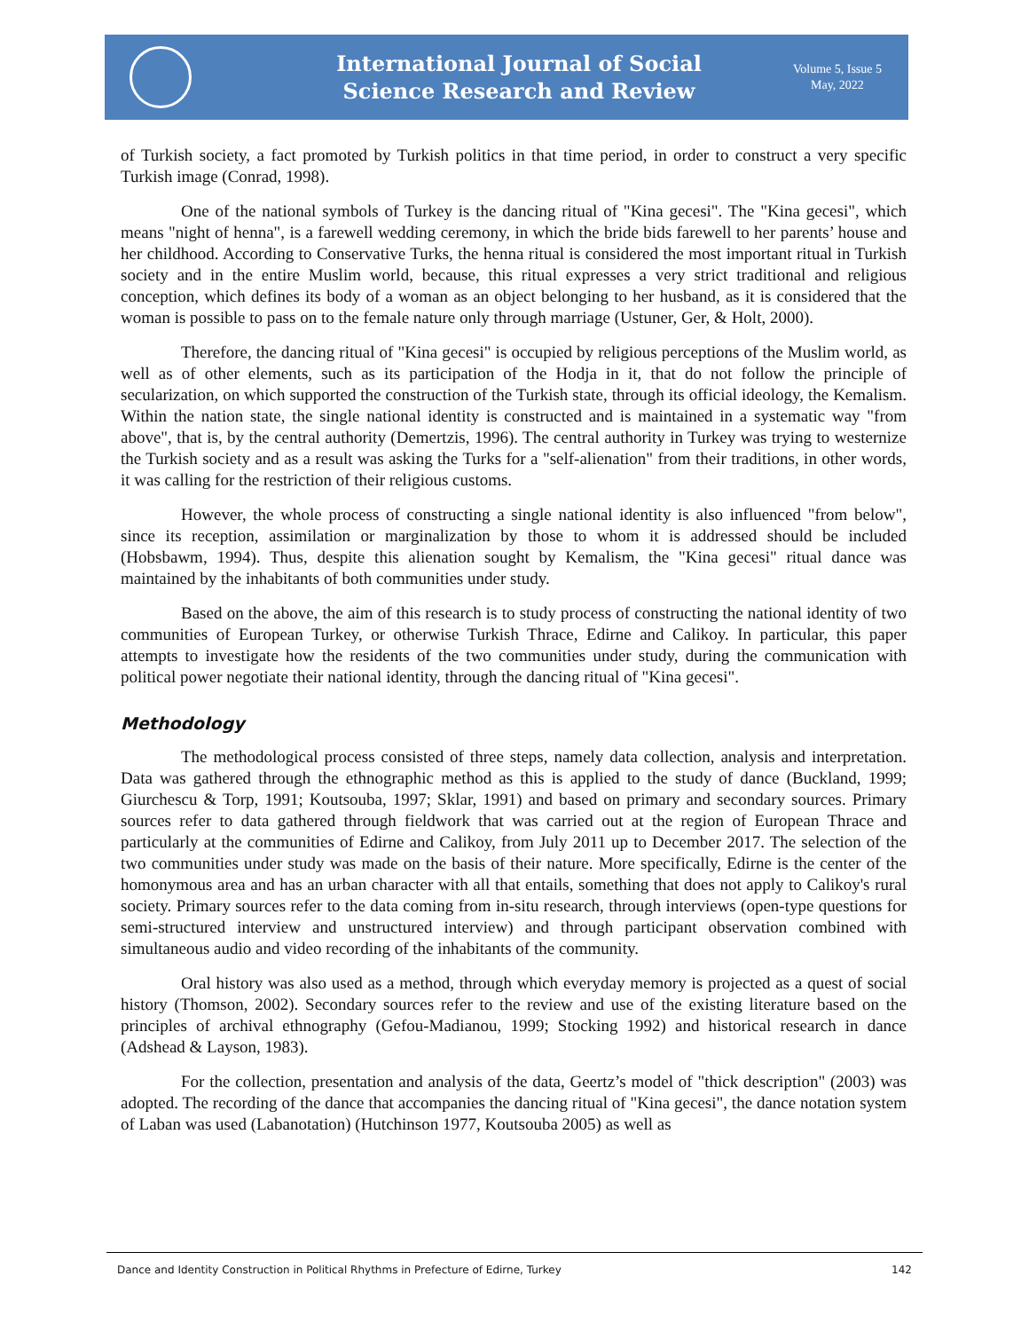International Journal of Social
Science Research and Review
Volume 5, Issue 5
May, 2022
of Turkish society, a fact promoted by Turkish politics in that time period, in order to construct a very specific Turkish image (Conrad, 1998).
One of the national symbols of Turkey is the dancing ritual of "Kina gecesi". The "Kina gecesi", which means "night of henna", is a farewell wedding ceremony, in which the bride bids farewell to her parents’ house and her childhood. According to Conservative Turks, the henna ritual is considered the most important ritual in Turkish society and in the entire Muslim world, because, this ritual expresses a very strict traditional and religious conception, which defines its body of a woman as an object belonging to her husband, as it is considered that the woman is possible to pass on to the female nature only through marriage (Ustuner, Ger, & Holt, 2000).
Therefore, the dancing ritual of "Kina gecesi" is occupied by religious perceptions of the Muslim world, as well as of other elements, such as its participation of the Hodja in it, that do not follow the principle of secularization, on which supported the construction of the Turkish state, through its official ideology, the Kemalism. Within the nation state, the single national identity is constructed and is maintained in a systematic way "from above", that is, by the central authority (Demertzis, 1996). The central authority in Turkey was trying to westernize the Turkish society and as a result was asking the Turks for a "self-alienation" from their traditions, in other words, it was calling for the restriction of their religious customs.
However, the whole process of constructing a single national identity is also influenced "from below", since its reception, assimilation or marginalization by those to whom it is addressed should be included (Hobsbawm, 1994). Thus, despite this alienation sought by Kemalism, the "Kina gecesi" ritual dance was maintained by the inhabitants of both communities under study.
Based on the above, the aim of this research is to study process of constructing the national identity of two communities of European Turkey, or otherwise Turkish Thrace, Edirne and Calikoy. In particular, this paper attempts to investigate how the residents of the two communities under study, during the communication with political power negotiate their national identity, through the dancing ritual of "Kina gecesi".
Methodology
The methodological process consisted of three steps, namely data collection, analysis and interpretation. Data was gathered through the ethnographic method as this is applied to the study of dance (Buckland, 1999; Giurchescu & Torp, 1991; Koutsouba, 1997; Sklar, 1991) and based on primary and secondary sources. Primary sources refer to data gathered through fieldwork that was carried out at the region of European Thrace and particularly at the communities of Edirne and Calikoy, from July 2011 up to December 2017. The selection of the two communities under study was made on the basis of their nature. More specifically, Edirne is the center of the homonymous area and has an urban character with all that entails, something that does not apply to Calikoy's rural society. Primary sources refer to the data coming from in-situ research, through interviews (open-type questions for semi-structured interview and unstructured interview) and through participant observation combined with simultaneous audio and video recording of the inhabitants of the community.
Oral history was also used as a method, through which everyday memory is projected as a quest of social history (Thomson, 2002). Secondary sources refer to the review and use of the existing literature based on the principles of archival ethnography (Gefou-Madianou, 1999; Stocking 1992) and historical research in dance (Adshead & Layson, 1983).
For the collection, presentation and analysis of the data, Geertz’s model of "thick description" (2003) was adopted. The recording of the dance that accompanies the dancing ritual of "Kina gecesi", the dance notation system of Laban was used (Labanotation) (Hutchinson 1977, Koutsouba 2005) as well as
Dance and Identity Construction in Political Rhythms in Prefecture of Edirne, Turkey 142